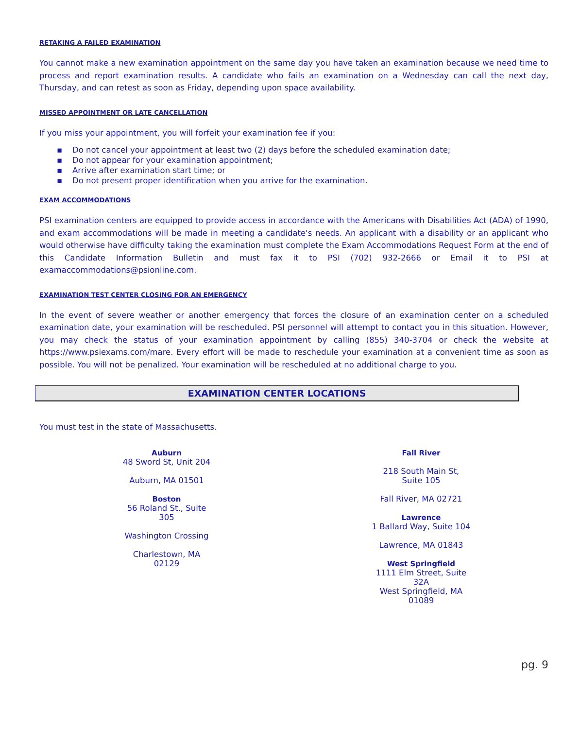RETAKING A FAILED EXAMINATION
You cannot make a new examination appointment on the same day you have taken an examination because we need time to process and report examination results. A candidate who fails an examination on a Wednesday can call the next day, Thursday, and can retest as soon as Friday, depending upon space availability.
MISSED APPOINTMENT OR LATE CANCELLATION
If you miss your appointment, you will forfeit your examination fee if you:
▪ Do not cancel your appointment at least two (2) days before the scheduled examination date;
▪ Do not appear for your examination appointment;
▪ Arrive after examination start time; or
▪ Do not present proper identification when you arrive for the examination.
EXAM ACCOMMODATIONS
PSI examination centers are equipped to provide access in accordance with the Americans with Disabilities Act (ADA) of 1990, and exam accommodations will be made in meeting a candidate's needs. An applicant with a disability or an applicant who would otherwise have difficulty taking the examination must complete the Exam Accommodations Request Form at the end of this Candidate Information Bulletin and must fax it to PSI (702) 932-2666 or Email it to PSI at examaccommodations@psionline.com.
EXAMINATION TEST CENTER CLOSING FOR AN EMERGENCY
In the event of severe weather or another emergency that forces the closure of an examination center on a scheduled examination date, your examination will be rescheduled. PSI personnel will attempt to contact you in this situation. However, you may check the status of your examination appointment by calling (855) 340-3704 or check the website at https://www.psiexams.com/mare. Every effort will be made to reschedule your examination at a convenient time as soon as possible. You will not be penalized. Your examination will be rescheduled at no additional charge to you.
EXAMINATION CENTER LOCATIONS
You must test in the state of Massachusetts.
Auburn
48 Sword St, Unit 204
Auburn, MA 01501
Boston
56 Roland St., Suite
305
Washington Crossing
Charlestown, MA
02129
Fall River
218 South Main St,
Suite 105
Fall River, MA 02721
Lawrence
1 Ballard Way, Suite 104
Lawrence, MA 01843
West Springfield
1111 Elm Street, Suite
32A
West Springfield, MA
01089
pg. 9